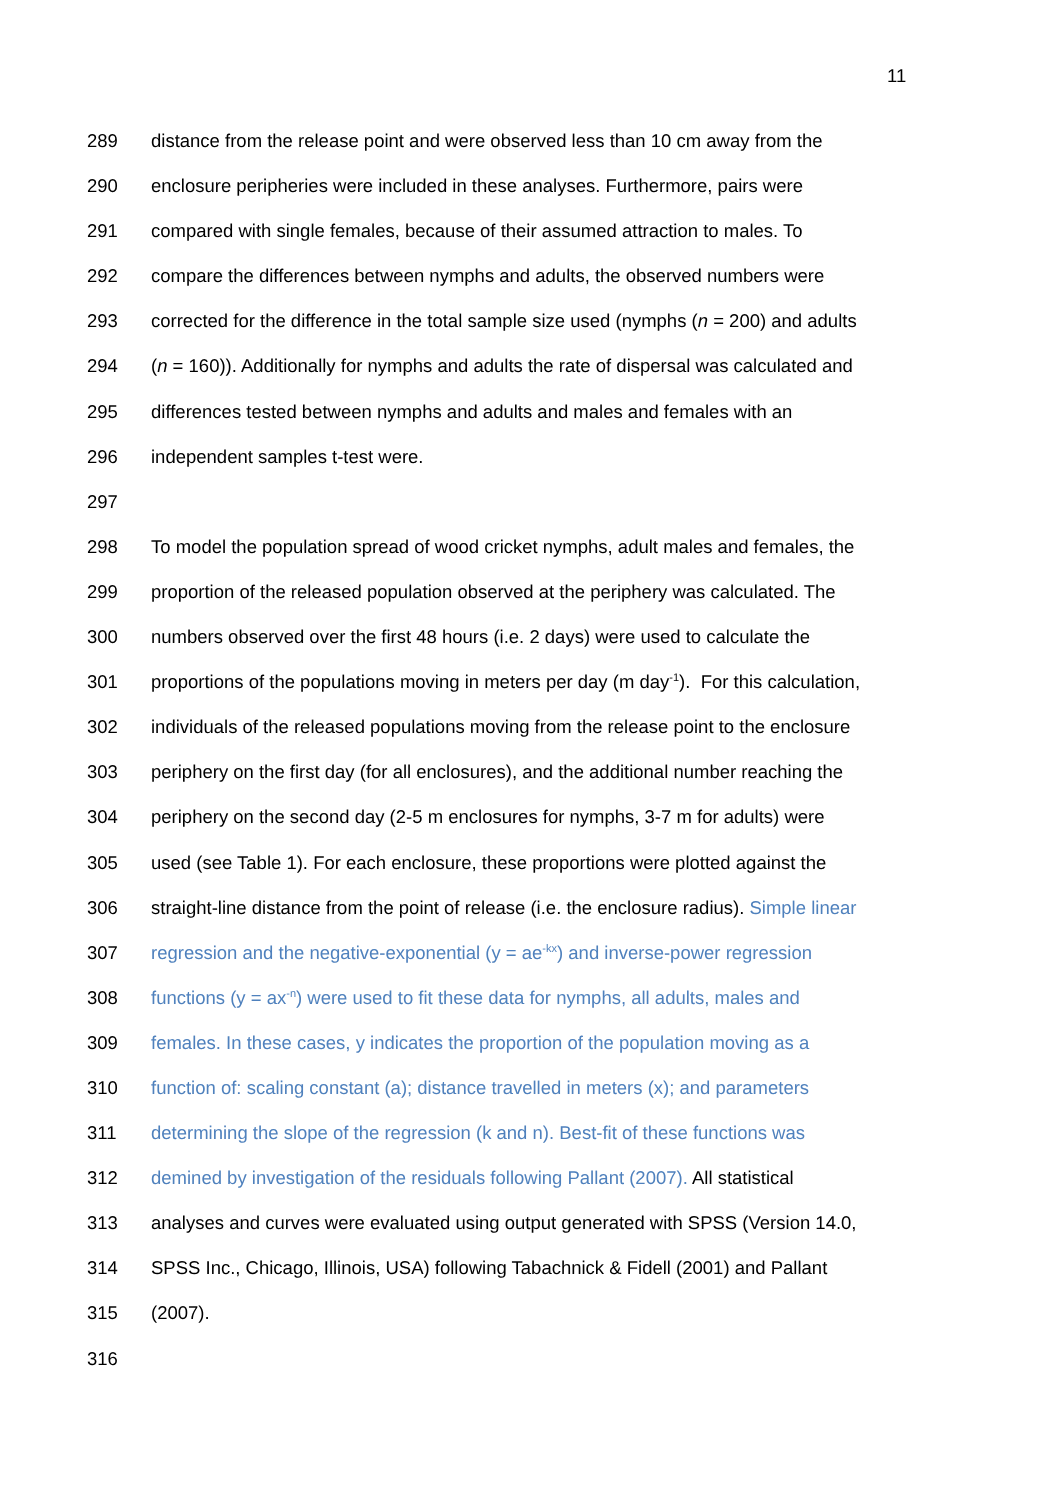11
289 distance from the release point and were observed less than 10 cm away from the
290 enclosure peripheries were included in these analyses. Furthermore, pairs were
291 compared with single females, because of their assumed attraction to males. To
292 compare the differences between nymphs and adults, the observed numbers were
293 corrected for the difference in the total sample size used (nymphs (n = 200) and adults
294 (n = 160)). Additionally for nymphs and adults the rate of dispersal was calculated and
295 differences tested between nymphs and adults and males and females with an
296 independent samples t-test were.
297
298 To model the population spread of wood cricket nymphs, adult males and females, the
299 proportion of the released population observed at the periphery was calculated. The
300 numbers observed over the first 48 hours (i.e. 2 days) were used to calculate the
301 proportions of the populations moving in meters per day (m day<sup>-1</sup>). For this calculation,
302 individuals of the released populations moving from the release point to the enclosure
303 periphery on the first day (for all enclosures), and the additional number reaching the
304 periphery on the second day (2-5 m enclosures for nymphs, 3-7 m for adults) were
305 used (see Table 1). For each enclosure, these proportions were plotted against the
306 straight-line distance from the point of release (i.e. the enclosure radius). Simple linear
307 regression and the negative-exponential (y = ae<sup>-kx</sup>) and inverse-power regression
308 functions (y = ax<sup>-n</sup>) were used to fit these data for nymphs, all adults, males and
309 females. In these cases, y indicates the proportion of the population moving as a
310 function of: scaling constant (a); distance travelled in meters (x); and parameters
311 determining the slope of the regression (k and n). Best-fit of these functions was
312 demined by investigation of the residuals following Pallant (2007). All statistical
313 analyses and curves were evaluated using output generated with SPSS (Version 14.0,
314 SPSS Inc., Chicago, Illinois, USA) following Tabachnick & Fidell (2001) and Pallant
315 (2007).
316